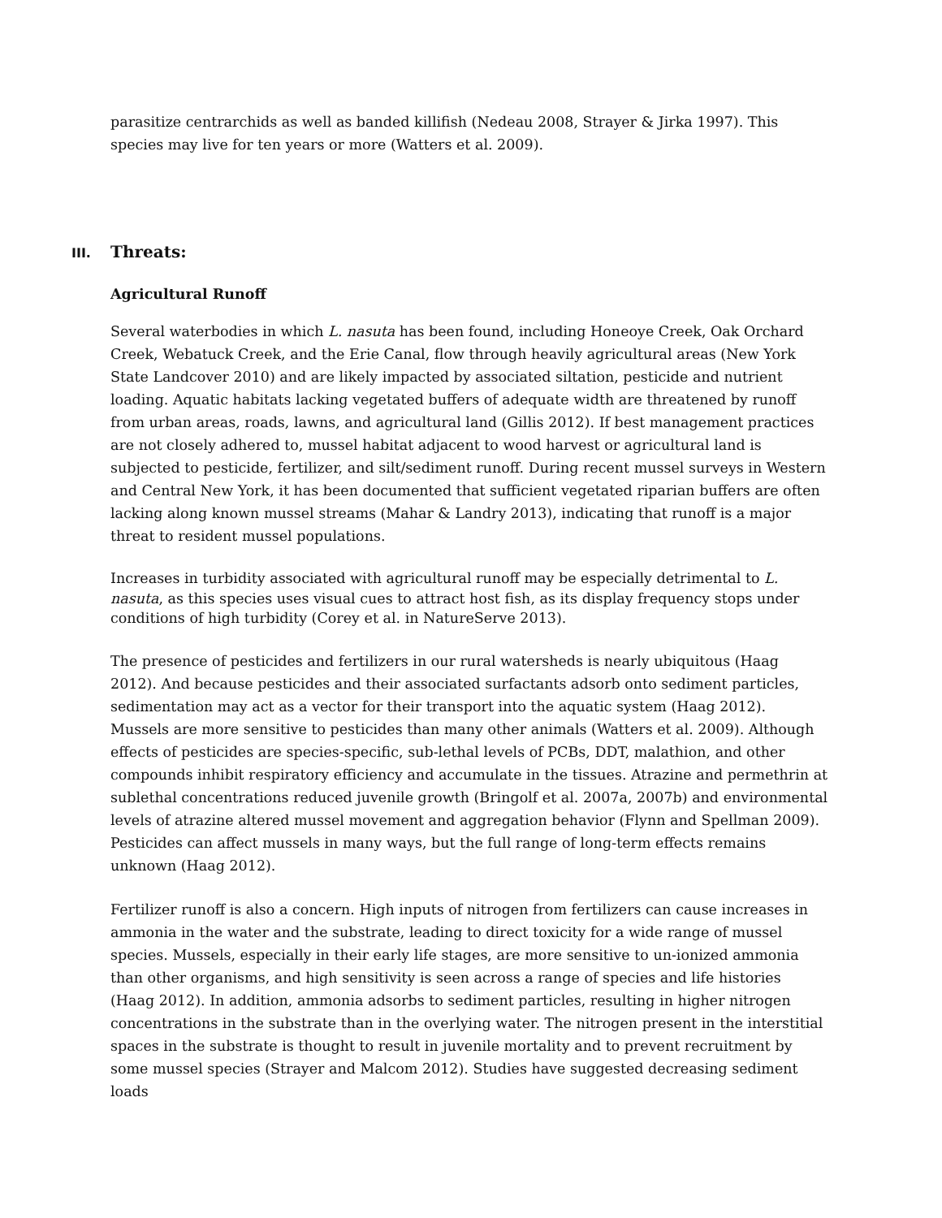parasitize centrarchids as well as banded killifish (Nedeau 2008, Strayer & Jirka 1997). This species may live for ten years or more (Watters et al. 2009).
III. Threats:
Agricultural Runoff
Several waterbodies in which L. nasuta has been found, including Honeoye Creek, Oak Orchard Creek, Webatuck Creek, and the Erie Canal, flow through heavily agricultural areas (New York State Landcover 2010) and are likely impacted by associated siltation, pesticide and nutrient loading. Aquatic habitats lacking vegetated buffers of adequate width are threatened by runoff from urban areas, roads, lawns, and agricultural land (Gillis 2012). If best management practices are not closely adhered to, mussel habitat adjacent to wood harvest or agricultural land is subjected to pesticide, fertilizer, and silt/sediment runoff. During recent mussel surveys in Western and Central New York, it has been documented that sufficient vegetated riparian buffers are often lacking along known mussel streams (Mahar & Landry 2013), indicating that runoff is a major threat to resident mussel populations.
Increases in turbidity associated with agricultural runoff may be especially detrimental to L. nasuta, as this species uses visual cues to attract host fish, as its display frequency stops under conditions of high turbidity (Corey et al. in NatureServe 2013).
The presence of pesticides and fertilizers in our rural watersheds is nearly ubiquitous (Haag 2012). And because pesticides and their associated surfactants adsorb onto sediment particles, sedimentation may act as a vector for their transport into the aquatic system (Haag 2012). Mussels are more sensitive to pesticides than many other animals (Watters et al. 2009). Although effects of pesticides are species-specific, sub-lethal levels of PCBs, DDT, malathion, and other compounds inhibit respiratory efficiency and accumulate in the tissues. Atrazine and permethrin at sublethal concentrations reduced juvenile growth (Bringolf et al. 2007a, 2007b) and environmental levels of atrazine altered mussel movement and aggregation behavior (Flynn and Spellman 2009). Pesticides can affect mussels in many ways, but the full range of long-term effects remains unknown (Haag 2012).
Fertilizer runoff is also a concern. High inputs of nitrogen from fertilizers can cause increases in ammonia in the water and the substrate, leading to direct toxicity for a wide range of mussel species. Mussels, especially in their early life stages, are more sensitive to un-ionized ammonia than other organisms, and high sensitivity is seen across a range of species and life histories (Haag 2012). In addition, ammonia adsorbs to sediment particles, resulting in higher nitrogen concentrations in the substrate than in the overlying water. The nitrogen present in the interstitial spaces in the substrate is thought to result in juvenile mortality and to prevent recruitment by some mussel species (Strayer and Malcom 2012). Studies have suggested decreasing sediment loads